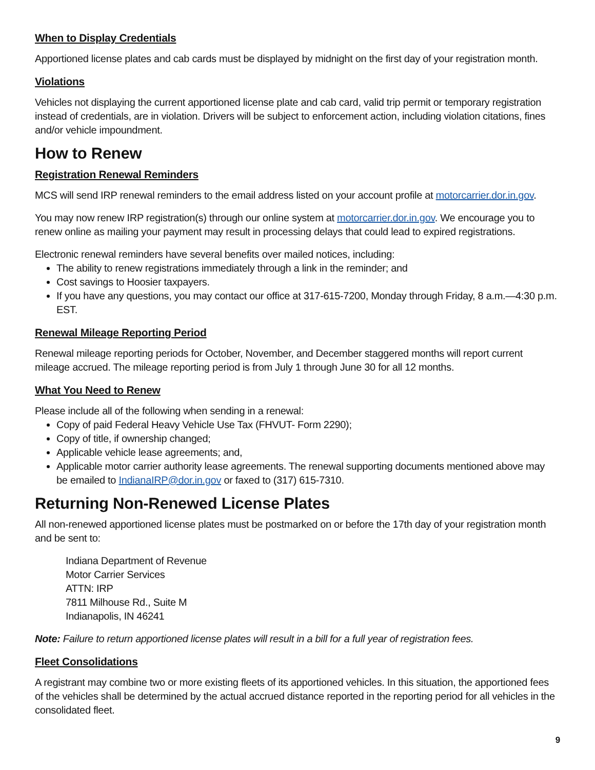When to Display Credentials
Apportioned license plates and cab cards must be displayed by midnight on the first day of your registration month.
Violations
Vehicles not displaying the current apportioned license plate and cab card, valid trip permit or temporary registration instead of credentials, are in violation. Drivers will be subject to enforcement action, including violation citations, fines and/or vehicle impoundment.
How to Renew
Registration Renewal Reminders
MCS will send IRP renewal reminders to the email address listed on your account profile at motorcarrier.dor.in.gov.
You may now renew IRP registration(s) through our online system at motorcarrier.dor.in.gov. We encourage you to renew online as mailing your payment may result in processing delays that could lead to expired registrations.
Electronic renewal reminders have several benefits over mailed notices, including:
The ability to renew registrations immediately through a link in the reminder; and
Cost savings to Hoosier taxpayers.
If you have any questions, you may contact our office at 317-615-7200, Monday through Friday, 8 a.m.—4:30 p.m. EST.
Renewal Mileage Reporting Period
Renewal mileage reporting periods for October, November, and December staggered months will report current mileage accrued. The mileage reporting period is from July 1 through June 30 for all 12 months.
What You Need to Renew
Please include all of the following when sending in a renewal:
Copy of paid Federal Heavy Vehicle Use Tax (FHVUT- Form 2290);
Copy of title, if ownership changed;
Applicable vehicle lease agreements; and,
Applicable motor carrier authority lease agreements. The renewal supporting documents mentioned above may be emailed to IndianaIRP@dor.in.gov or faxed to (317) 615-7310.
Returning Non-Renewed License Plates
All non-renewed apportioned license plates must be postmarked on or before the 17th day of your registration month and be sent to:
Indiana Department of Revenue
Motor Carrier Services
ATTN: IRP
7811 Milhouse Rd., Suite M
Indianapolis, IN 46241
Note: Failure to return apportioned license plates will result in a bill for a full year of registration fees.
Fleet Consolidations
A registrant may combine two or more existing fleets of its apportioned vehicles. In this situation, the apportioned fees of the vehicles shall be determined by the actual accrued distance reported in the reporting period for all vehicles in the consolidated fleet.
9